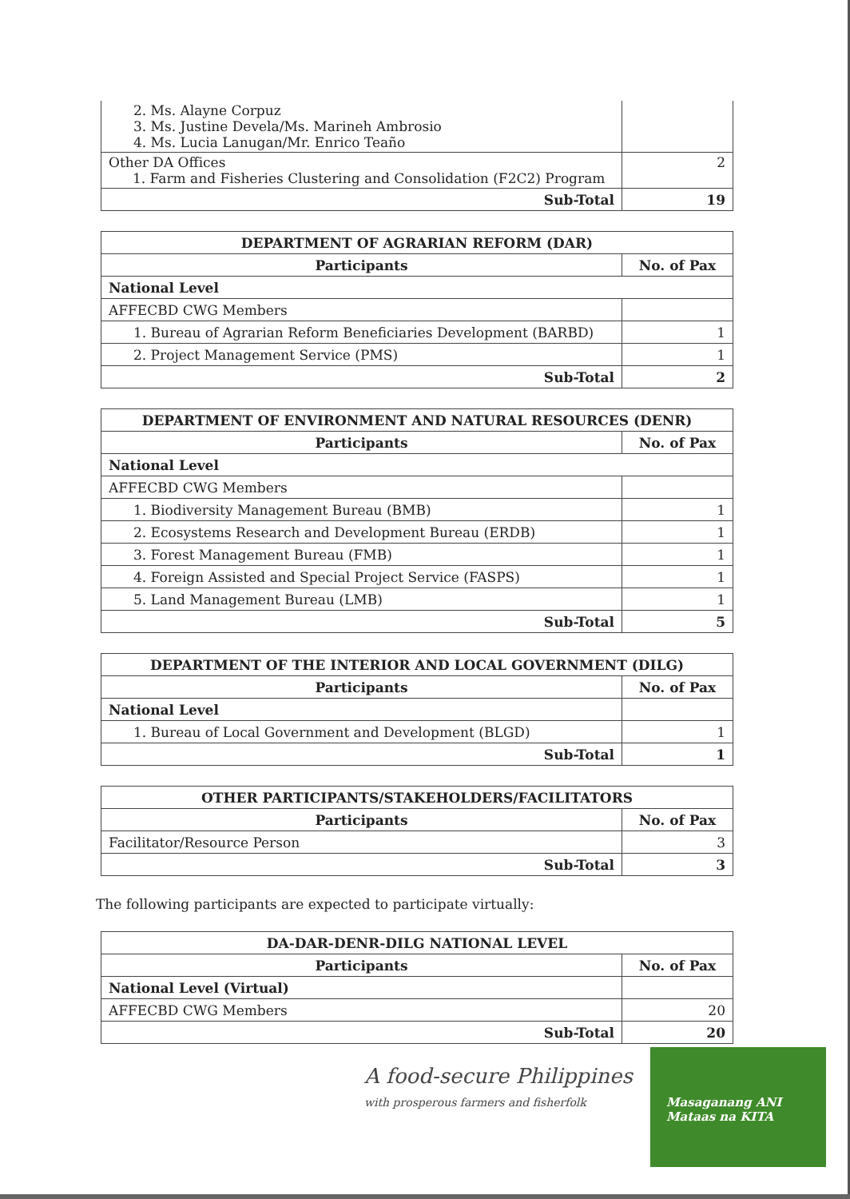| 2. Ms. Alayne Corpuz 3. Ms. Justine Devela/Ms. Marineh Ambrosio 4. Ms. Lucia Lanugan/Mr. Enrico Teaño | |
| Other DA Offices 1. Farm and Fisheries Clustering and Consolidation (F2C2) Program | 2 |
| Sub-Total | 19 |
| DEPARTMENT OF AGRARIAN REFORM (DAR) | |
| --- | --- |
| Participants | No. of Pax |
| National Level | |
| AFFECBD CWG Members | |
| 1. Bureau of Agrarian Reform Beneficiaries Development (BARBD) | 1 |
| 2. Project Management Service (PMS) | 1 |
| Sub-Total | 2 |
| DEPARTMENT OF ENVIRONMENT AND NATURAL RESOURCES (DENR) | |
| --- | --- |
| Participants | No. of Pax |
| National Level | |
| AFFECBD CWG Members | |
| 1. Biodiversity Management Bureau (BMB) | 1 |
| 2. Ecosystems Research and Development Bureau (ERDB) | 1 |
| 3. Forest Management Bureau (FMB) | 1 |
| 4. Foreign Assisted and Special Project Service (FASPS) | 1 |
| 5. Land Management Bureau (LMB) | 1 |
| Sub-Total | 5 |
| DEPARTMENT OF THE INTERIOR AND LOCAL GOVERNMENT (DILG) | |
| --- | --- |
| Participants | No. of Pax |
| National Level | |
| 1. Bureau of Local Government and Development (BLGD) | 1 |
| Sub-Total | 1 |
| OTHER PARTICIPANTS/STAKEHOLDERS/FACILITATORS | |
| --- | --- |
| Participants | No. of Pax |
| Facilitator/Resource Person | 3 |
| Sub-Total | 3 |
The following participants are expected to participate virtually:
| DA-DAR-DENR-DILG NATIONAL LEVEL | |
| --- | --- |
| Participants | No. of Pax |
| National Level (Virtual) | |
| AFFECBD CWG Members | 20 |
| Sub-Total | 20 |
A food-secure Philippines
with prosperous farmers and fisherfolk
Masaganang ANI
Mataas na KITA